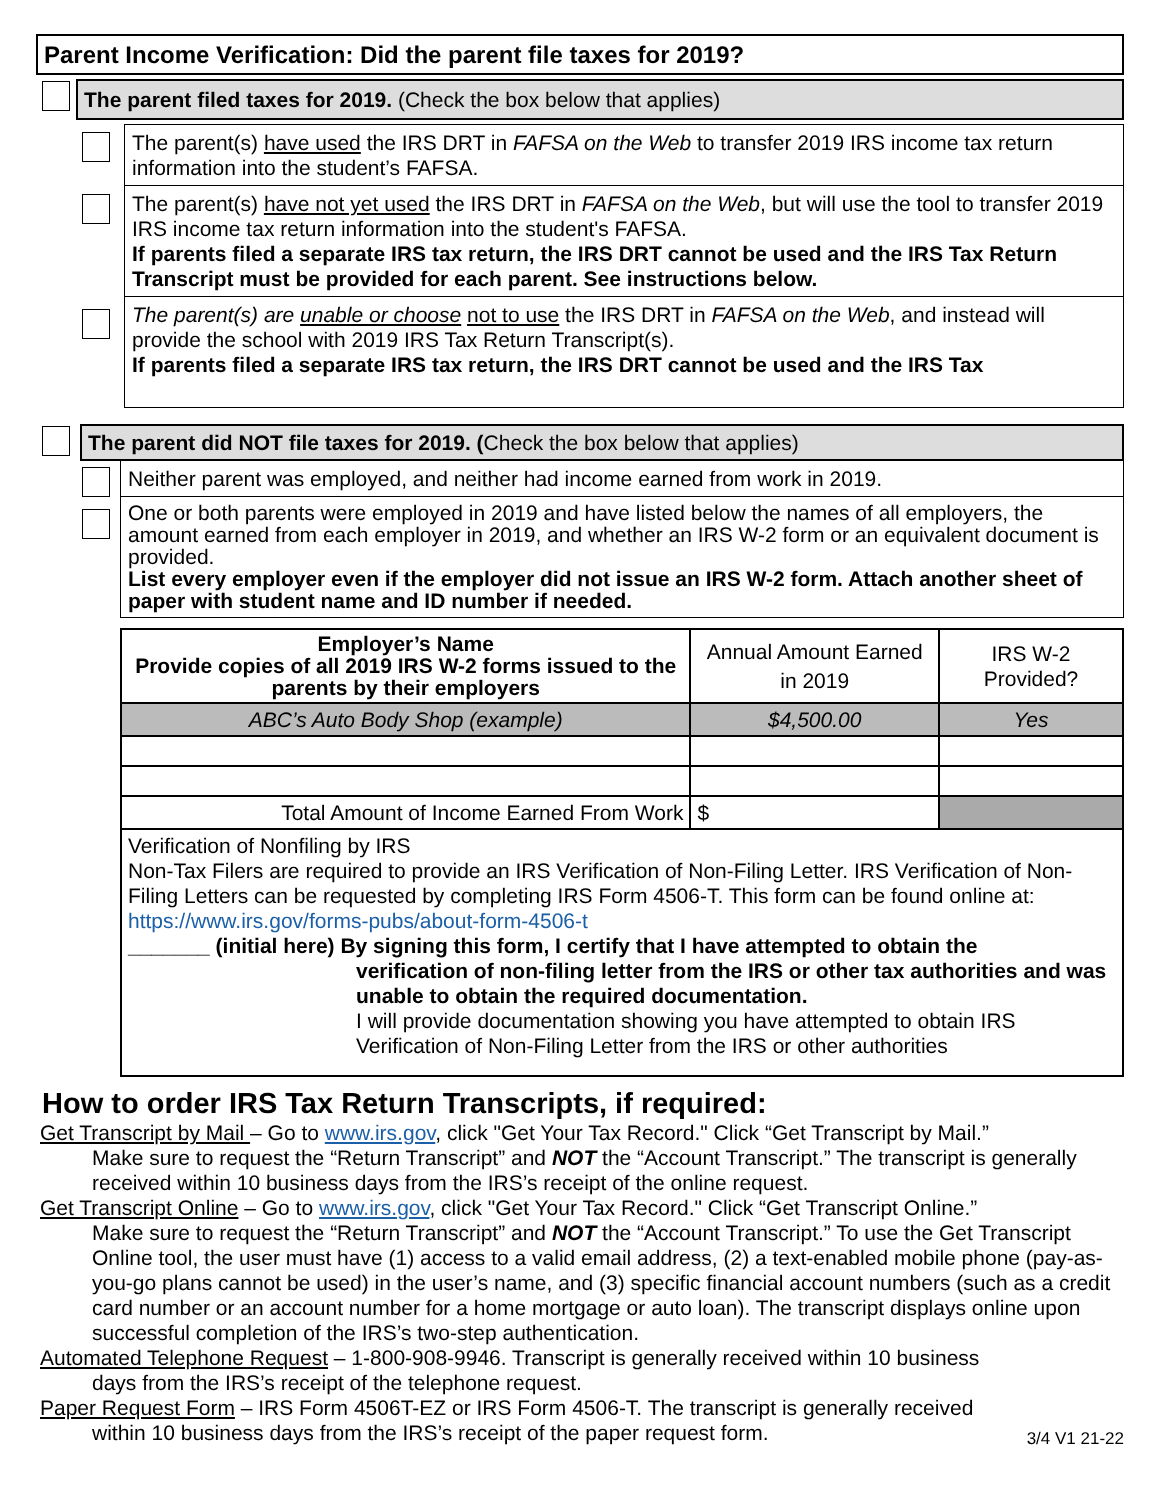Parent Income Verification: Did the parent file taxes for 2019?
The parent filed taxes for 2019. (Check the box below that applies)
The parent(s) have used the IRS DRT in FAFSA on the Web to transfer 2019 IRS income tax return information into the student’s FAFSA.
The parent(s) have not yet used the IRS DRT in FAFSA on the Web, but will use the tool to transfer 2019 IRS income tax return information into the student's FAFSA.
If parents filed a separate IRS tax return, the IRS DRT cannot be used and the IRS Tax Return Transcript must be provided for each parent. See instructions below.
The parent(s) are unable or choose not to use the IRS DRT in FAFSA on the Web, and instead will provide the school with 2019 IRS Tax Return Transcript(s).
If parents filed a separate IRS tax return, the IRS DRT cannot be used and the IRS Tax
The parent did NOT file taxes for 2019. (Check the box below that applies)
Neither parent was employed, and neither had income earned from work in 2019.
One or both parents were employed in 2019 and have listed below the names of all employers, the amount earned from each employer in 2019, and whether an IRS W-2 form or an equivalent document is provided.
List every employer even if the employer did not issue an IRS W-2 form. Attach another sheet of paper with student name and ID number if needed.
| Employer’s Name Provide copies of all 2019 IRS W-2 forms issued to the parents by their employers | Annual Amount Earned in 2019 | IRS W-2 Provided? |
| ABC’s Auto Body Shop (example) | $4,500.00 | Yes |
| Total Amount of Income Earned From Work | $ | |
| Verification of Nonfiling by IRS Non-Tax Filers are required to provide an IRS Verification of Non-Filing Letter. IRS Verification of Non-Filing Letters can be requested by completing IRS Form 4506-T. This form can be found online at: https://www.irs.gov/forms-pubs/about-form-4506-t _______ (initial here) By signing this form, I certify that I have attempted to obtain the verification of non-filing letter from the IRS or other tax authorities and was unable to obtain the required documentation. I will provide documentation showing you have attempted to obtain IRS Verification of Non-Filing Letter from the IRS or other authorities | | |
How to order IRS Tax Return Transcripts, if required:
Get Transcript by Mail – Go to www.irs.gov, click "Get Your Tax Record." Click “Get Transcript by Mail.”
Make sure to request the “Return Transcript” and NOT the “Account Transcript.” The transcript is generally received within 10 business days from the IRS’s receipt of the online request.
Get Transcript Online – Go to www.irs.gov, click "Get Your Tax Record." Click “Get Transcript Online.”
Make sure to request the “Return Transcript” and NOT the “Account Transcript.” To use the Get Transcript Online tool, the user must have (1) access to a valid email address, (2) a text-enabled mobile phone (pay-as-you-go plans cannot be used) in the user’s name, and (3) specific financial account numbers (such as a credit card number or an account number for a home mortgage or auto loan). The transcript displays online upon successful completion of the IRS’s two-step authentication.
Automated Telephone Request – 1-800-908-9946. Transcript is generally received within 10 business
days from the IRS’s receipt of the telephone request.
Paper Request Form – IRS Form 4506T-EZ or IRS Form 4506-T. The transcript is generally received
within 10 business days from the IRS’s receipt of the paper request form. 3/4 V1 21-22